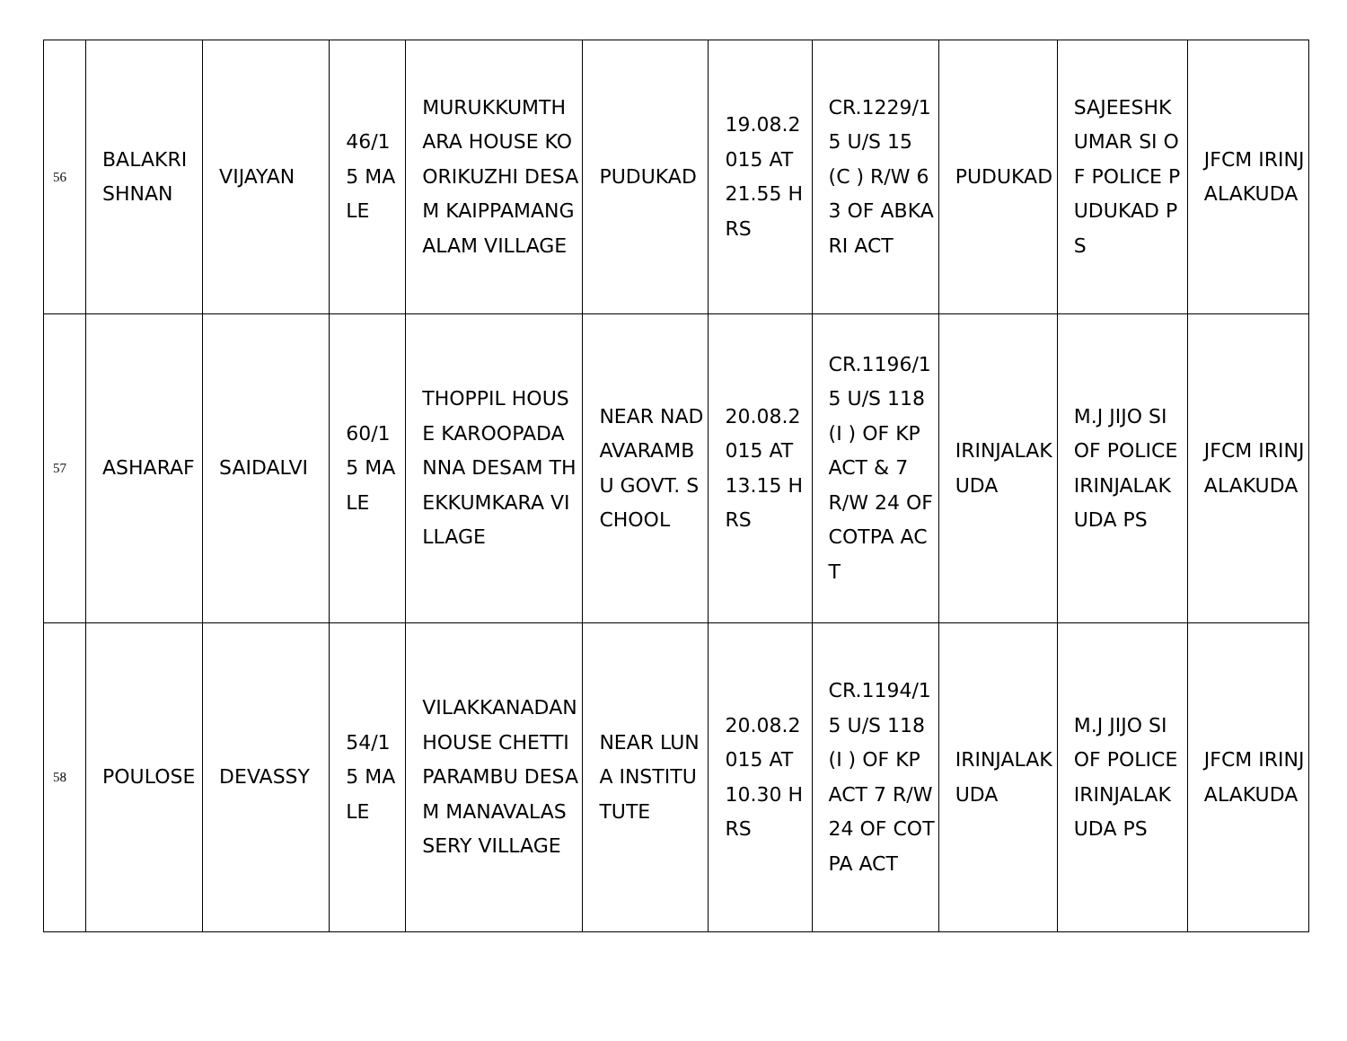| 56 | BALAKRI SHNAN | VIJAYAN | 46/15 MALE | MURUKKUMTHARA HOUSE KOORIKUZHI DESAM KAIPPAMANGALAM VILLAGE | PUDUKAD | 19.08.2015 AT 21.55 HRS | CR.1229/15 U/S 15 (C ) R/W 63 OF ABKARI ACT | PUDUKAD | SAJEESHKUMAR SI OF POLICE PUDUKAD PS | JFCM IRINJALAKUDA |
| 57 | ASHARAF | SAIDALVI | 60/15 MALE | THOPPIL HOUSE KAROOPADANNA DESAM THEKKUMKARA VILLAGE | NEAR NADAVARAMBU GOVT. SCHOOL | 20.08.2015 AT 13.15 HRS | CR.1196/15 U/S 118 (I ) OF KP ACT & 7 R/W 24 OF COTPA ACT | IRINJALAKUDA | M.J JIJO SI OF POLICE IRINJALAKUDA PS | JFCM IRINJALAKUDA |
| 58 | POULOSE | DEVASSY | 54/15 MALE | VILAKKANADAN HOUSE CHETTIPARAMBU DESAM MANAVALASSERY VILLAGE | NEAR LUNA INSTITUTUTE | 20.08.2015 AT 10.30 HRS | CR.1194/15 U/S 118 (I ) OF KP ACT 7 R/W 24 OF COTPA ACT | IRINJALAKUDA | M.J JIJO SI OF POLICE IRINJALAKUDA PS | JFCM IRINJALAKUDA |